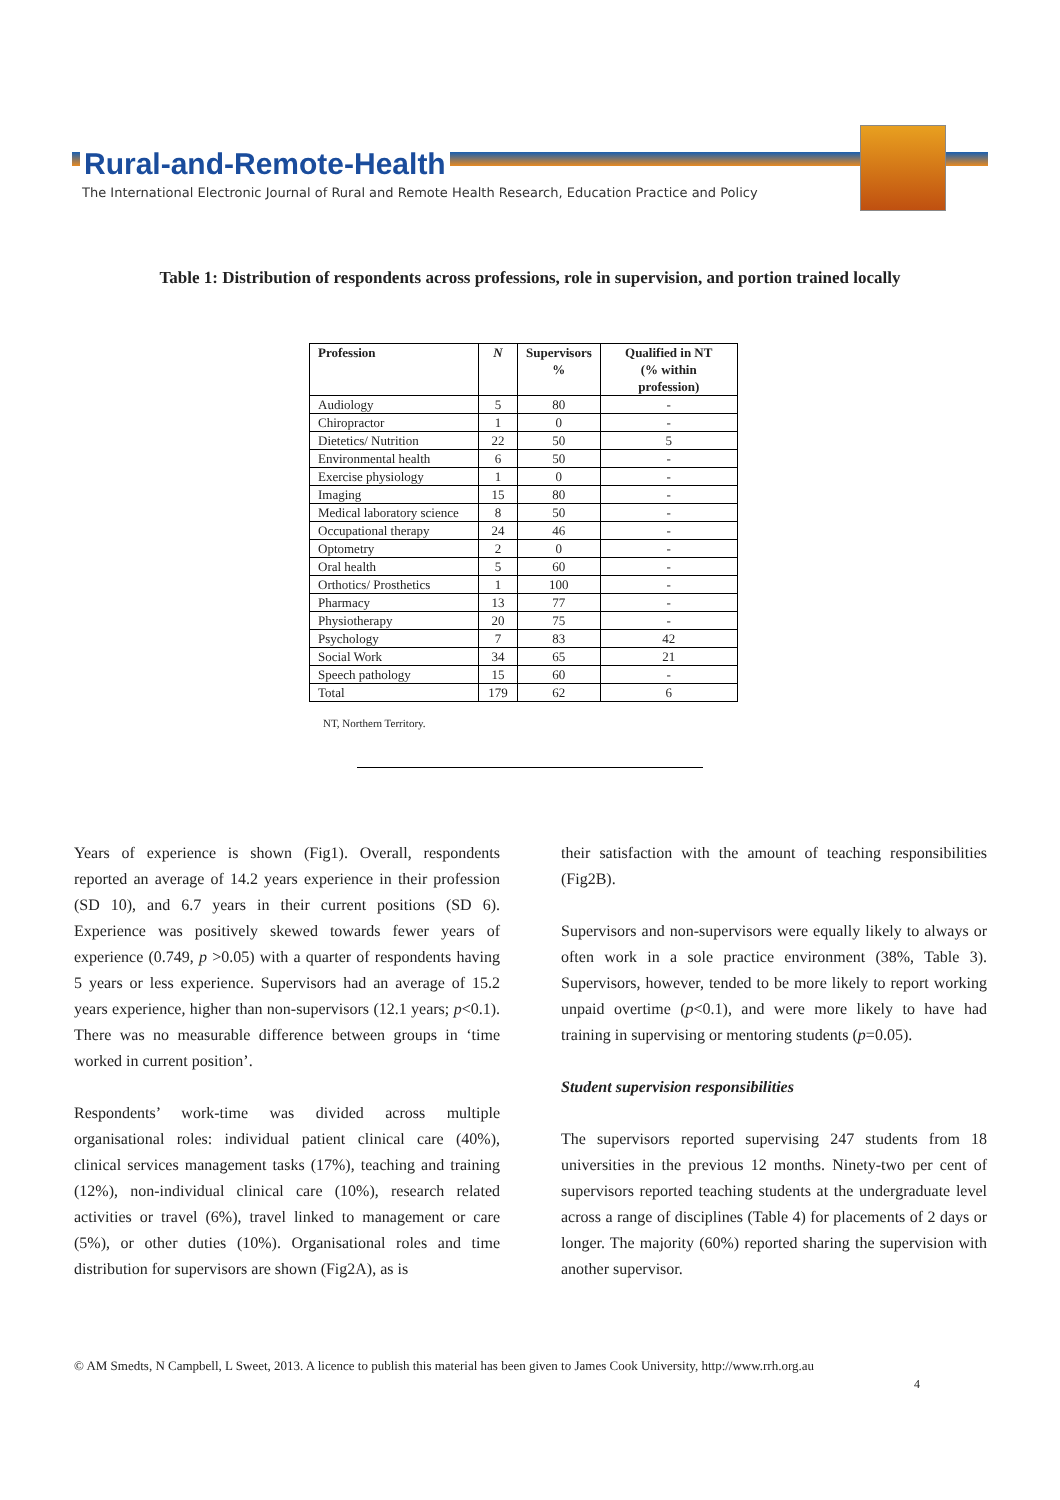Rural-and-Remote-Health
The International Electronic Journal of Rural and Remote Health Research, Education Practice and Policy
Table 1: Distribution of respondents across professions, role in supervision, and portion trained locally
| Profession | N | Supervisors % | Qualified in NT (% within profession) |
| --- | --- | --- | --- |
| Audiology | 5 | 80 | - |
| Chiropractor | 1 | 0 | - |
| Dietetics/ Nutrition | 22 | 50 | 5 |
| Environmental health | 6 | 50 | - |
| Exercise physiology | 1 | 0 | - |
| Imaging | 15 | 80 | - |
| Medical laboratory science | 8 | 50 | - |
| Occupational therapy | 24 | 46 | - |
| Optometry | 2 | 0 | - |
| Oral health | 5 | 60 | - |
| Orthotics/ Prosthetics | 1 | 100 | - |
| Pharmacy | 13 | 77 | - |
| Physiotherapy | 20 | 75 | - |
| Psychology | 7 | 83 | 42 |
| Social Work | 34 | 65 | 21 |
| Speech pathology | 15 | 60 | - |
| Total | 179 | 62 | 6 |
NT, Northern Territory.
Years of experience is shown (Fig1). Overall, respondents reported an average of 14.2 years experience in their profession (SD 10), and 6.7 years in their current positions (SD 6). Experience was positively skewed towards fewer years of experience (0.749, p >0.05) with a quarter of respondents having 5 years or less experience. Supervisors had an average of 15.2 years experience, higher than non-supervisors (12.1 years; p<0.1). There was no measurable difference between groups in ‘time worked in current position’.
Respondents’ work-time was divided across multiple organisational roles: individual patient clinical care (40%), clinical services management tasks (17%), teaching and training (12%), non-individual clinical care (10%), research related activities or travel (6%), travel linked to management or care (5%), or other duties (10%). Organisational roles and time distribution for supervisors are shown (Fig2A), as is
their satisfaction with the amount of teaching responsibilities (Fig2B).
Supervisors and non-supervisors were equally likely to always or often work in a sole practice environment (38%, Table 3). Supervisors, however, tended to be more likely to report working unpaid overtime (p<0.1), and were more likely to have had training in supervising or mentoring students (p=0.05).
Student supervision responsibilities
The supervisors reported supervising 247 students from 18 universities in the previous 12 months. Ninety-two per cent of supervisors reported teaching students at the undergraduate level across a range of disciplines (Table 4) for placements of 2 days or longer. The majority (60%) reported sharing the supervision with another supervisor.
© AM Smedts, N Campbell, L Sweet, 2013. A licence to publish this material has been given to James Cook University, http://www.rrh.org.au
4